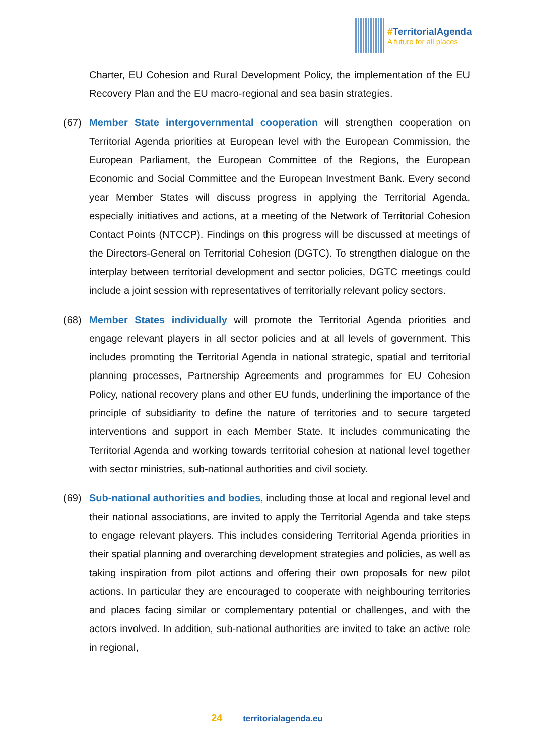#TerritorialAgenda
A future for all places
Charter, EU Cohesion and Rural Development Policy, the implementation of the EU Recovery Plan and the EU macro-regional and sea basin strategies.
(67) Member State intergovernmental cooperation will strengthen cooperation on Territorial Agenda priorities at European level with the European Commission, the European Parliament, the European Committee of the Regions, the European Economic and Social Committee and the European Investment Bank. Every second year Member States will discuss progress in applying the Territorial Agenda, especially initiatives and actions, at a meeting of the Network of Territorial Cohesion Contact Points (NTCCP). Findings on this progress will be discussed at meetings of the Directors-General on Territorial Cohesion (DGTC). To strengthen dialogue on the interplay between territorial development and sector policies, DGTC meetings could include a joint session with representatives of territorially relevant policy sectors.
(68) Member States individually will promote the Territorial Agenda priorities and engage relevant players in all sector policies and at all levels of government. This includes promoting the Territorial Agenda in national strategic, spatial and territorial planning processes, Partnership Agreements and programmes for EU Cohesion Policy, national recovery plans and other EU funds, underlining the importance of the principle of subsidiarity to define the nature of territories and to secure targeted interventions and support in each Member State. It includes communicating the Territorial Agenda and working towards territorial cohesion at national level together with sector ministries, sub-national authorities and civil society.
(69) Sub-national authorities and bodies, including those at local and regional level and their national associations, are invited to apply the Territorial Agenda and take steps to engage relevant players. This includes considering Territorial Agenda priorities in their spatial planning and overarching development strategies and policies, as well as taking inspiration from pilot actions and offering their own proposals for new pilot actions. In particular they are encouraged to cooperate with neighbouring territories and places facing similar or complementary potential or challenges, and with the actors involved. In addition, sub-national authorities are invited to take an active role in regional,
24 territorialagenda.eu